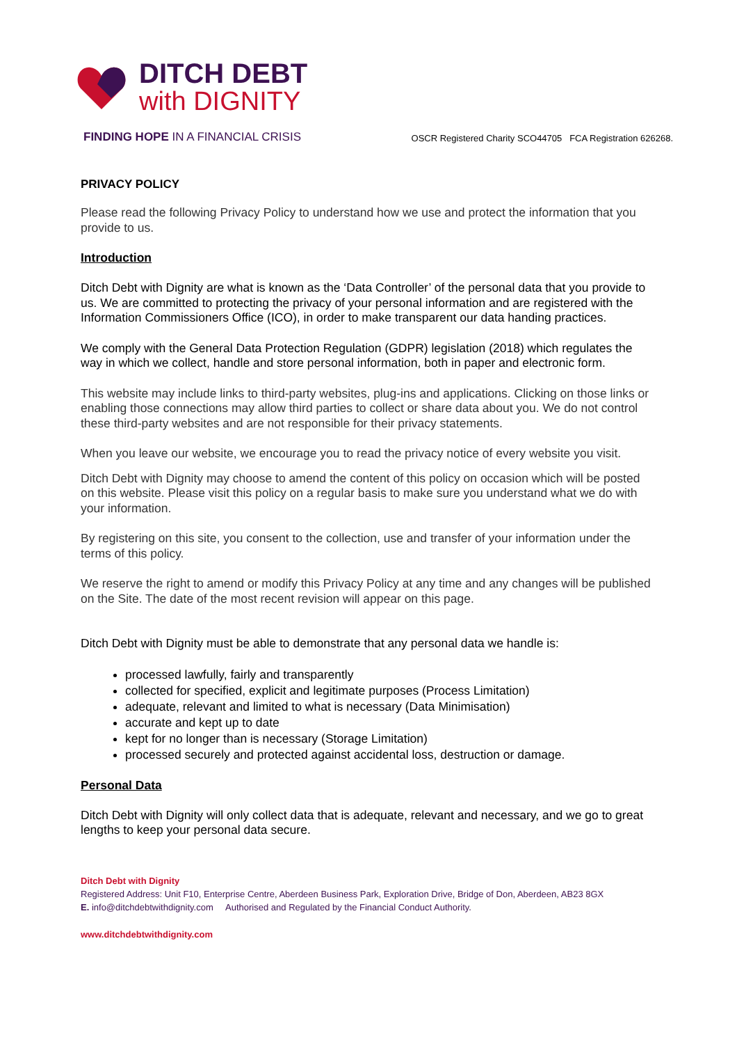DITCH DEBT
with DIGNITY
FINDING HOPE IN A FINANCIAL CRISIS
OSCR Registered Charity SCO44705 FCA Registration 626268.
PRIVACY POLICY
Please read the following Privacy Policy to understand how we use and protect the information that you provide to us.
Introduction
Ditch Debt with Dignity are what is known as the ‘Data Controller’ of the personal data that you provide to us. We are committed to protecting the privacy of your personal information and are registered with the Information Commissioners Office (ICO), in order to make transparent our data handing practices.
We comply with the General Data Protection Regulation (GDPR) legislation (2018) which regulates the way in which we collect, handle and store personal information, both in paper and electronic form.
This website may include links to third-party websites, plug-ins and applications. Clicking on those links or enabling those connections may allow third parties to collect or share data about you. We do not control these third-party websites and are not responsible for their privacy statements.
When you leave our website, we encourage you to read the privacy notice of every website you visit.
Ditch Debt with Dignity may choose to amend the content of this policy on occasion which will be posted on this website. Please visit this policy on a regular basis to make sure you understand what we do with your information.
By registering on this site, you consent to the collection, use and transfer of your information under the terms of this policy.
We reserve the right to amend or modify this Privacy Policy at any time and any changes will be published on the Site. The date of the most recent revision will appear on this page.
Ditch Debt with Dignity must be able to demonstrate that any personal data we handle is:
processed lawfully, fairly and transparently
collected for specified, explicit and legitimate purposes (Process Limitation)
adequate, relevant and limited to what is necessary (Data Minimisation)
accurate and kept up to date
kept for no longer than is necessary (Storage Limitation)
processed securely and protected against accidental loss, destruction or damage.
Personal Data
Ditch Debt with Dignity will only collect data that is adequate, relevant and necessary, and we go to great lengths to keep your personal data secure.
Ditch Debt with Dignity
Registered Address: Unit F10, Enterprise Centre, Aberdeen Business Park, Exploration Drive, Bridge of Don, Aberdeen, AB23 8GX
E. info@ditchdebtwithdignity.com Authorised and Regulated by the Financial Conduct Authority.
www.ditchdebtwithdignity.com